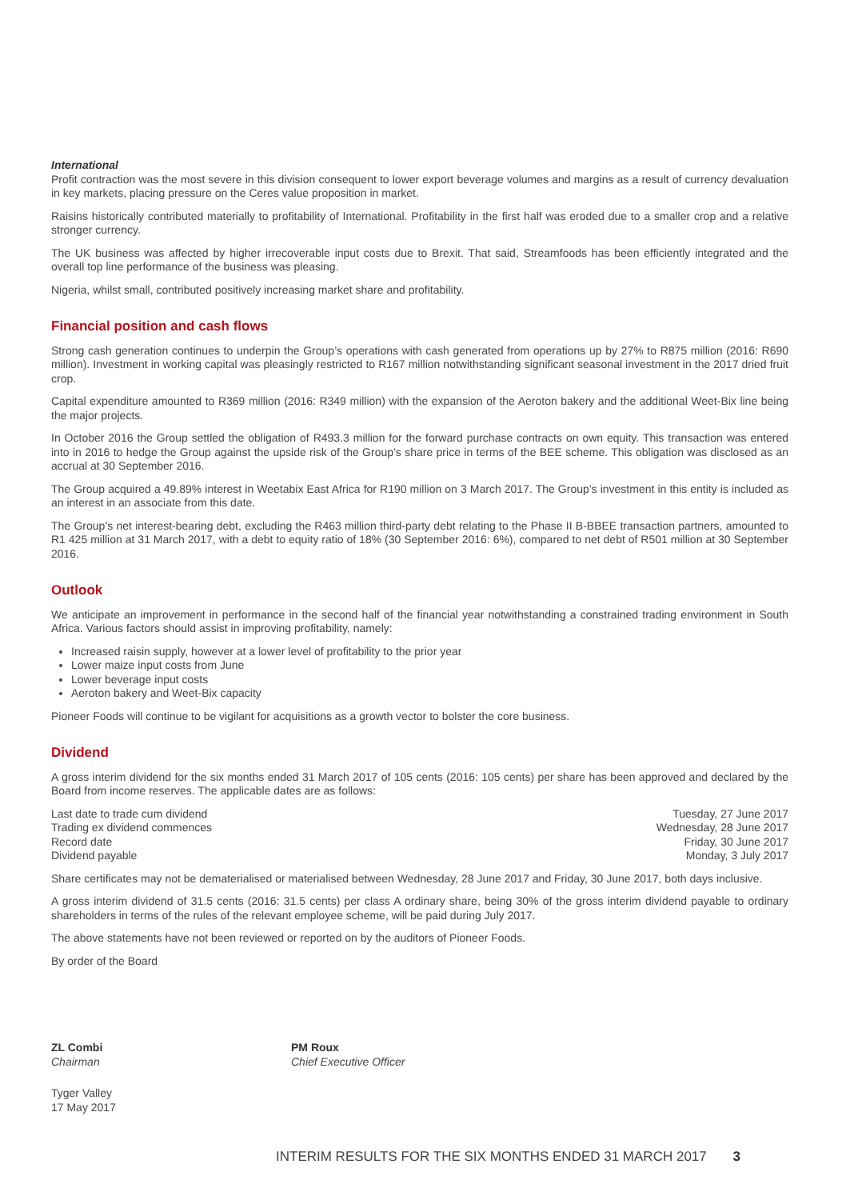International
Profit contraction was the most severe in this division consequent to lower export beverage volumes and margins as a result of currency devaluation in key markets, placing pressure on the Ceres value proposition in market.
Raisins historically contributed materially to profitability of International. Profitability in the first half was eroded due to a smaller crop and a relative stronger currency.
The UK business was affected by higher irrecoverable input costs due to Brexit. That said, Streamfoods has been efficiently integrated and the overall top line performance of the business was pleasing.
Nigeria, whilst small, contributed positively increasing market share and profitability.
Financial position and cash flows
Strong cash generation continues to underpin the Group’s operations with cash generated from operations up by 27% to R875 million (2016: R690 million). Investment in working capital was pleasingly restricted to R167 million notwithstanding significant seasonal investment in the 2017 dried fruit crop.
Capital expenditure amounted to R369 million (2016: R349 million) with the expansion of the Aeroton bakery and the additional Weet-Bix line being the major projects.
In October 2016 the Group settled the obligation of R493.3 million for the forward purchase contracts on own equity. This transaction was entered into in 2016 to hedge the Group against the upside risk of the Group’s share price in terms of the BEE scheme. This obligation was disclosed as an accrual at 30 September 2016.
The Group acquired a 49.89% interest in Weetabix East Africa for R190 million on 3 March 2017. The Group’s investment in this entity is included as an interest in an associate from this date.
The Group’s net interest-bearing debt, excluding the R463 million third-party debt relating to the Phase II B-BBEE transaction partners, amounted to R1 425 million at 31 March 2017, with a debt to equity ratio of 18% (30 September 2016: 6%), compared to net debt of R501 million at 30 September 2016.
Outlook
We anticipate an improvement in performance in the second half of the financial year notwithstanding a constrained trading environment in South Africa. Various factors should assist in improving profitability, namely:
Increased raisin supply, however at a lower level of profitability to the prior year
Lower maize input costs from June
Lower beverage input costs
Aeroton bakery and Weet-Bix capacity
Pioneer Foods will continue to be vigilant for acquisitions as a growth vector to bolster the core business.
Dividend
A gross interim dividend for the six months ended 31 March 2017 of 105 cents (2016: 105 cents) per share has been approved and declared by the Board from income reserves. The applicable dates are as follows:
| Last date to trade cum dividend | Tuesday, 27 June 2017 |
| Trading ex dividend commences | Wednesday, 28 June 2017 |
| Record date | Friday, 30 June 2017 |
| Dividend payable | Monday, 3 July 2017 |
Share certificates may not be dematerialised or materialised between Wednesday, 28 June 2017 and Friday, 30 June 2017, both days inclusive.
A gross interim dividend of 31.5 cents (2016: 31.5 cents) per class A ordinary share, being 30% of the gross interim dividend payable to ordinary shareholders in terms of the rules of the relevant employee scheme, will be paid during July 2017.
The above statements have not been reviewed or reported on by the auditors of Pioneer Foods.
By order of the Board
ZL Combi
Chairman
PM Roux
Chief Executive Officer
Tyger Valley
17 May 2017
INTERIM RESULTS FOR THE SIX MONTHS ENDED 31 MARCH 2017 3